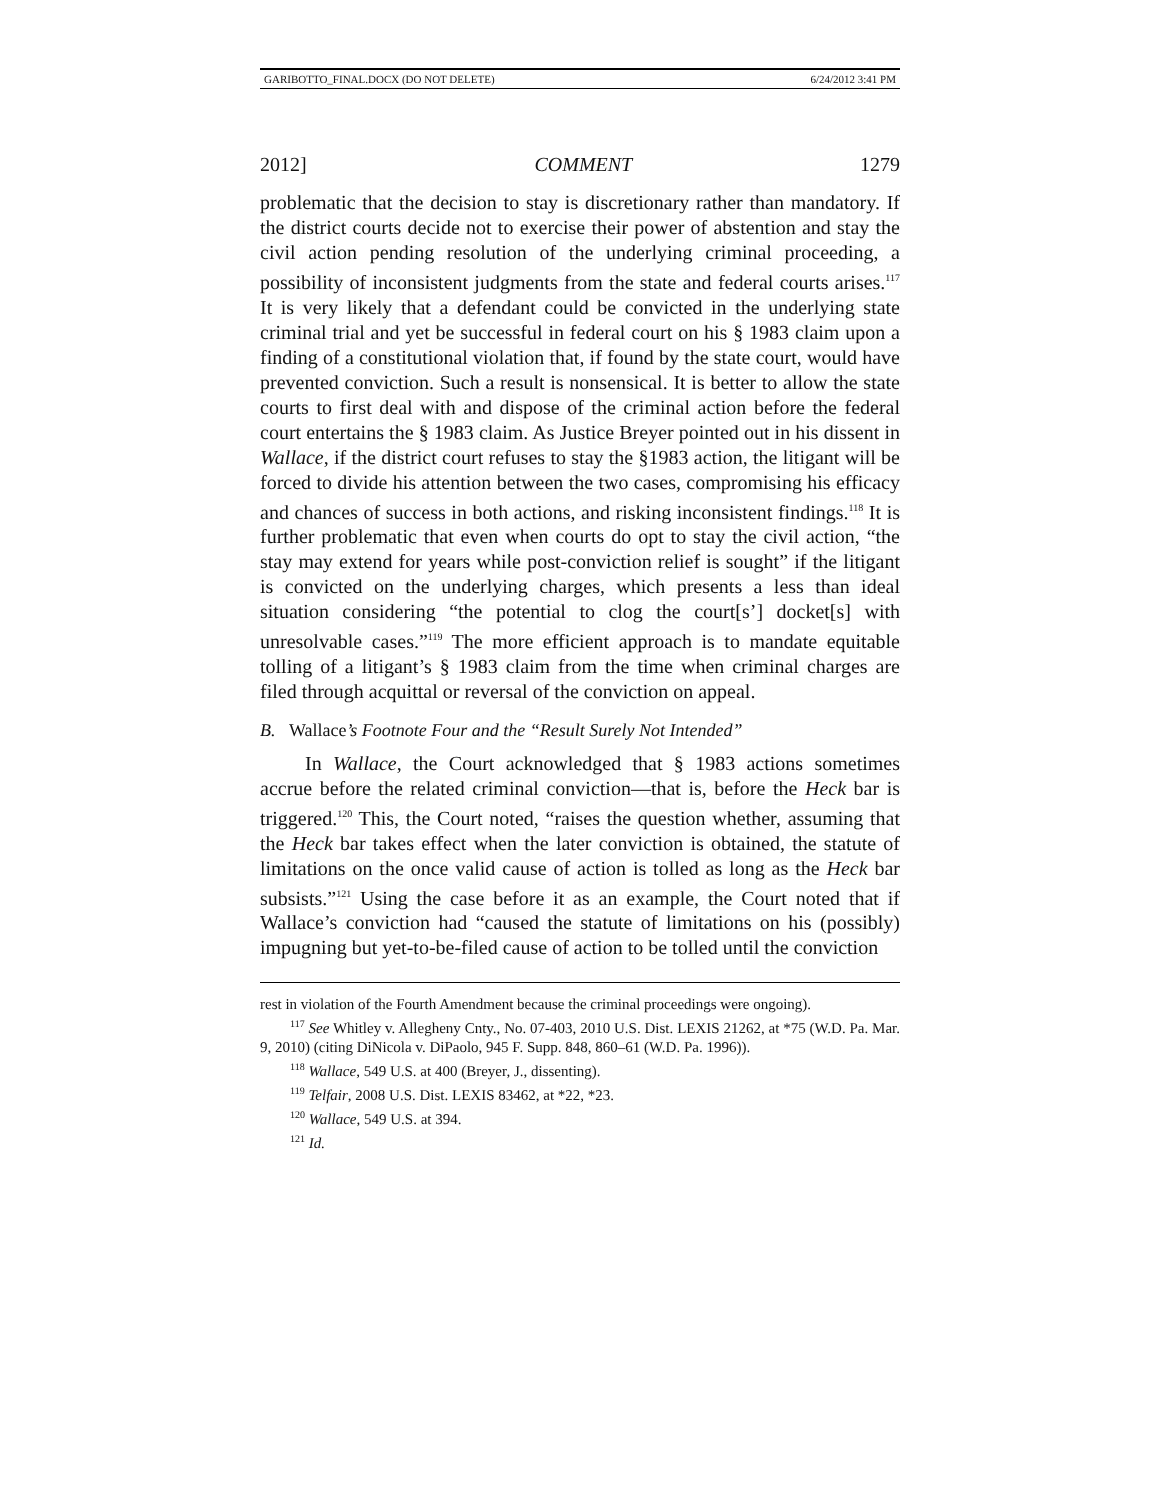GARIBOTTO_FINAL.DOCX (DO NOT DELETE) 6/24/2012 3:41 PM
2012] COMMENT 1279
problematic that the decision to stay is discretionary rather than mandatory. If the district courts decide not to exercise their power of abstention and stay the civil action pending resolution of the underlying criminal proceeding, a possibility of inconsistent judgments from the state and federal courts arises.<sup>117</sup> It is very likely that a defendant could be convicted in the underlying state criminal trial and yet be successful in federal court on his § 1983 claim upon a finding of a constitutional violation that, if found by the state court, would have prevented conviction. Such a result is nonsensical. It is better to allow the state courts to first deal with and dispose of the criminal action before the federal court entertains the § 1983 claim. As Justice Breyer pointed out in his dissent in Wallace, if the district court refuses to stay the §1983 action, the litigant will be forced to divide his attention between the two cases, compromising his efficacy and chances of success in both actions, and risking inconsistent findings.<sup>118</sup> It is further problematic that even when courts do opt to stay the civil action, “the stay may extend for years while post-conviction relief is sought” if the litigant is convicted on the underlying charges, which presents a less than ideal situation considering “the potential to clog the court[s’] docket[s] with unresolvable cases.”<sup>119</sup> The more efficient approach is to mandate equitable tolling of a litigant’s § 1983 claim from the time when criminal charges are filed through acquittal or reversal of the conviction on appeal.
B. Wallace’s Footnote Four and the “Result Surely Not Intended”
In Wallace, the Court acknowledged that § 1983 actions sometimes accrue before the related criminal conviction—that is, before the Heck bar is triggered.<sup>120</sup> This, the Court noted, “raises the question whether, assuming that the Heck bar takes effect when the later conviction is obtained, the statute of limitations on the once valid cause of action is tolled as long as the Heck bar subsists.”<sup>121</sup> Using the case before it as an example, the Court noted that if Wallace’s conviction had “caused the statute of limitations on his (possibly) impugning but yet-to-be-filed cause of action to be tolled until the conviction
rest in violation of the Fourth Amendment because the criminal proceedings were ongoing).
<sup>117</sup> See Whitley v. Allegheny Cnty., No. 07-403, 2010 U.S. Dist. LEXIS 21262, at *75 (W.D. Pa. Mar. 9, 2010) (citing DiNicola v. DiPaolo, 945 F. Supp. 848, 860–61 (W.D. Pa. 1996)).
<sup>118</sup> Wallace, 549 U.S. at 400 (Breyer, J., dissenting).
<sup>119</sup> Telfair, 2008 U.S. Dist. LEXIS 83462, at *22, *23.
<sup>120</sup> Wallace, 549 U.S. at 394.
<sup>121</sup> Id.